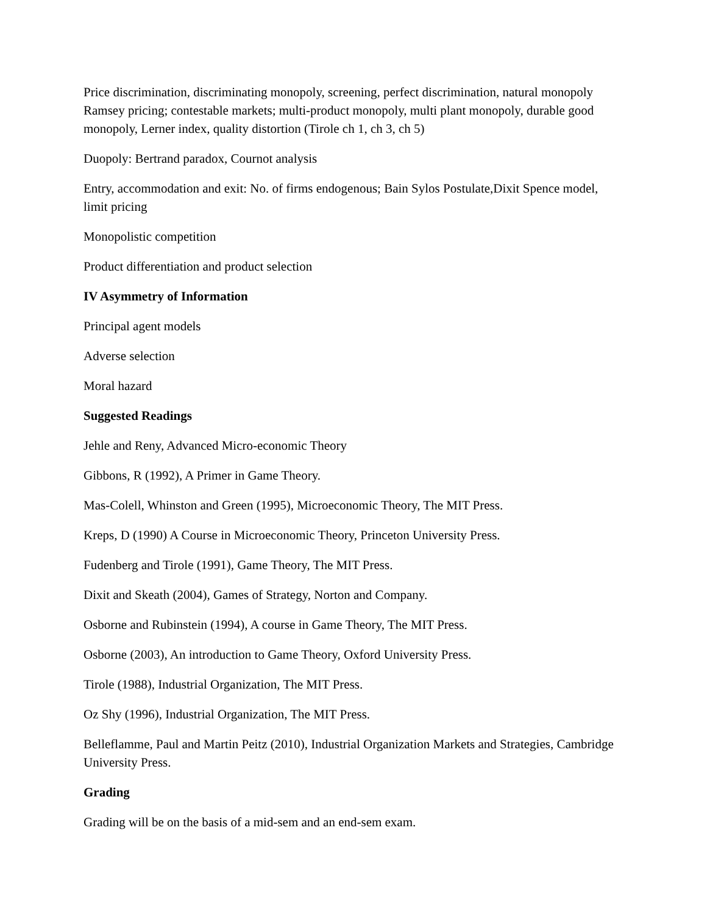Price discrimination, discriminating monopoly, screening, perfect discrimination, natural monopoly Ramsey pricing; contestable markets; multi-product monopoly, multi plant monopoly, durable good monopoly, Lerner index, quality distortion (Tirole ch 1, ch 3, ch 5)
Duopoly: Bertrand paradox, Cournot analysis
Entry, accommodation and exit: No. of firms endogenous; Bain Sylos Postulate,Dixit Spence model, limit pricing
Monopolistic competition
Product differentiation and product selection
IV Asymmetry of Information
Principal agent models
Adverse selection
Moral hazard
Suggested Readings
Jehle and Reny, Advanced Micro-economic Theory
Gibbons, R (1992), A Primer in Game Theory.
Mas-Colell, Whinston and Green (1995), Microeconomic Theory, The MIT Press.
Kreps, D (1990) A Course in Microeconomic Theory, Princeton University Press.
Fudenberg and Tirole (1991), Game Theory, The MIT Press.
Dixit and Skeath (2004), Games of Strategy, Norton and Company.
Osborne and Rubinstein (1994), A course in Game Theory, The MIT Press.
Osborne (2003), An introduction to Game Theory, Oxford University Press.
Tirole (1988), Industrial Organization, The MIT Press.
Oz Shy (1996), Industrial Organization, The MIT Press.
Belleflamme, Paul and Martin Peitz (2010), Industrial Organization Markets and Strategies, Cambridge University Press.
Grading
Grading will be on the basis of a mid-sem and an end-sem exam.